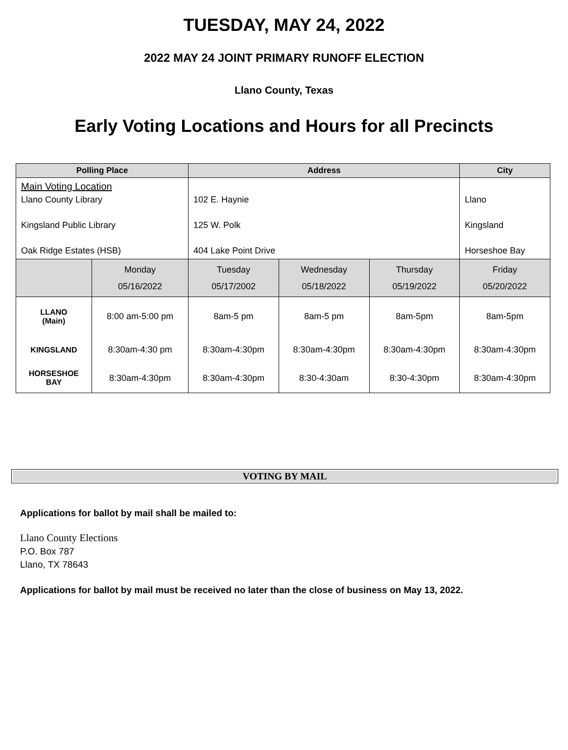TUESDAY, MAY 24, 2022
2022 MAY 24 JOINT PRIMARY RUNOFF ELECTION
Llano County, Texas
Early Voting Locations and Hours for all Precincts
| Polling Place | | Address | | | City |
| --- | --- | --- | --- | --- | --- |
| Main Voting Location Llano County Library Kingsland Public Library Oak Ridge Estates (HSB) | | 102 E. Haynie 125 W. Polk 404 Lake Point Drive | | | Llano Kingsland Horseshoe Bay |
| | Monday 05/16/2022 | Tuesday 05/17/2002 | Wednesday 05/18/2022 | Thursday 05/19/2022 | Friday 05/20/2022 |
| LLANO (Main) | 8:00 am-5:00 pm | 8am-5 pm | 8am-5 pm | 8am-5pm | 8am-5pm |
| KINGSLAND | 8:30am-4:30 pm | 8:30am-4:30pm | 8:30am-4:30pm | 8:30am-4:30pm | 8:30am-4:30pm |
| HORSESHOE BAY | 8:30am-4:30pm | 8:30am-4:30pm | 8:30-4:30am | 8:30-4:30pm | 8:30am-4:30pm |
VOTING BY MAIL
Applications for ballot by mail shall be mailed to:
Llano County Elections
P.O. Box 787
Llano, TX 78643
Applications for ballot by mail must be received no later than the close of business on May 13, 2022.